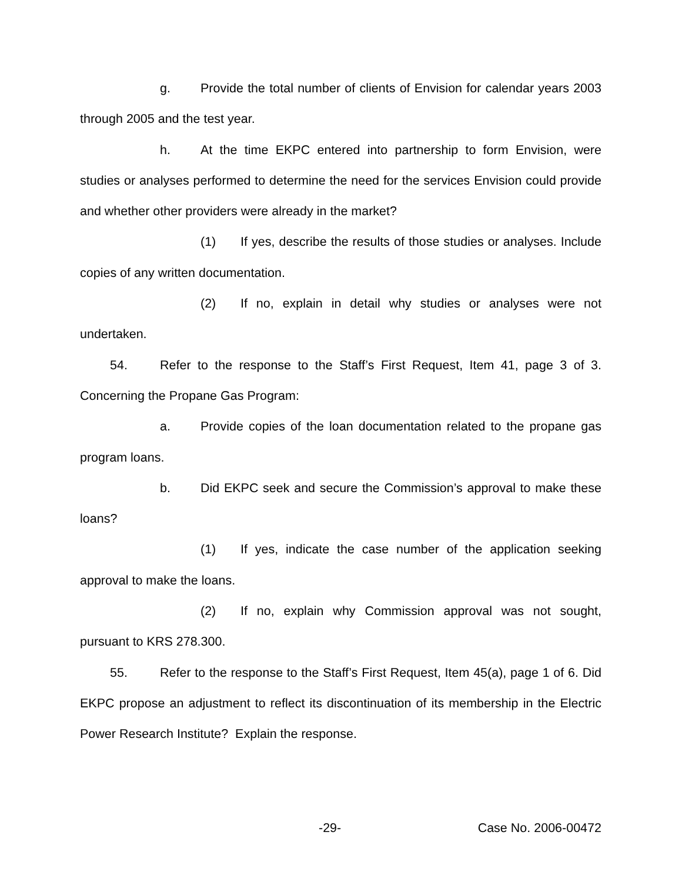g. Provide the total number of clients of Envision for calendar years 2003 through 2005 and the test year.
h. At the time EKPC entered into partnership to form Envision, were studies or analyses performed to determine the need for the services Envision could provide and whether other providers were already in the market?
(1) If yes, describe the results of those studies or analyses. Include copies of any written documentation.
(2) If no, explain in detail why studies or analyses were not undertaken.
54. Refer to the response to the Staff’s First Request, Item 41, page 3 of 3. Concerning the Propane Gas Program:
a. Provide copies of the loan documentation related to the propane gas program loans.
b. Did EKPC seek and secure the Commission’s approval to make these loans?
(1) If yes, indicate the case number of the application seeking approval to make the loans.
(2) If no, explain why Commission approval was not sought, pursuant to KRS 278.300.
55. Refer to the response to the Staff’s First Request, Item 45(a), page 1 of 6. Did EKPC propose an adjustment to reflect its discontinuation of its membership in the Electric Power Research Institute? Explain the response.
-29- Case No. 2006-00472